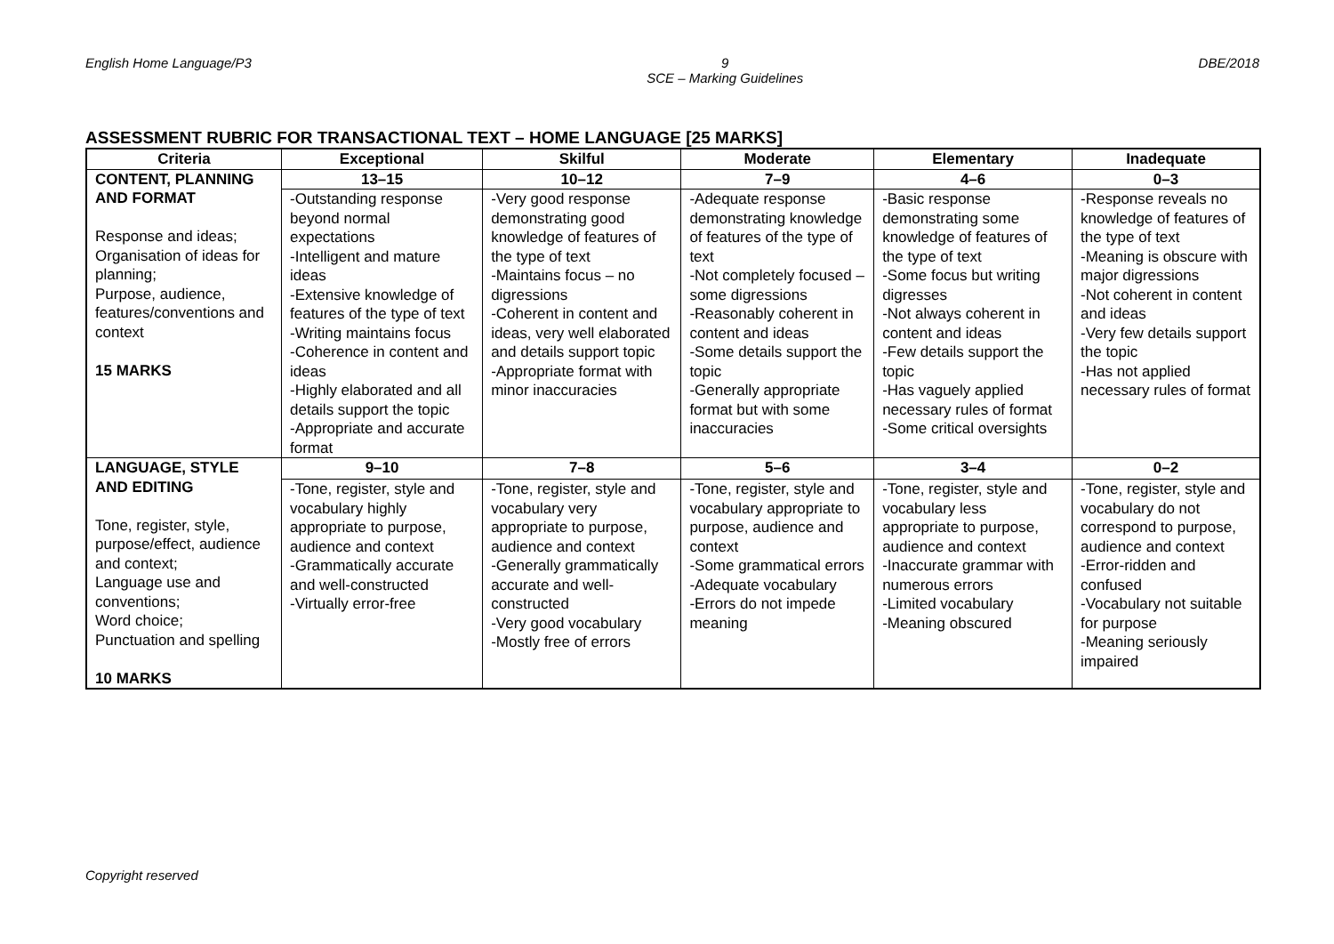English Home Language/P3 9
SCE – Marking Guidelines
DBE/2018
ASSESSMENT RUBRIC FOR TRANSACTIONAL TEXT – HOME LANGUAGE [25 MARKS]
| Criteria | Exceptional | Skilful | Moderate | Elementary | Inadequate |
| --- | --- | --- | --- | --- | --- |
| CONTENT, PLANNING AND FORMAT Response and ideas; Organisation of ideas for planning; Purpose, audience, features/conventions and context 15 MARKS | 13–15 | 10–12 | 7–9 | 4–6 | 0–3 |
| | -Outstanding response beyond normal expectations -Intelligent and mature ideas -Extensive knowledge of features of the type of text -Writing maintains focus -Coherence in content and ideas -Highly elaborated and all details support the topic -Appropriate and accurate format | -Very good response demonstrating good knowledge of features of the type of text -Maintains focus – no digressions -Coherent in content and ideas, very well elaborated and details support topic -Appropriate format with minor inaccuracies | -Adequate response demonstrating knowledge of features of the type of text -Not completely focused – some digressions -Reasonably coherent in content and ideas -Some details support the topic -Generally appropriate format but with some inaccuracies | -Basic response demonstrating some knowledge of features of the type of text -Some focus but writing digresses -Not always coherent in content and ideas -Few details support the topic -Has vaguely applied necessary rules of format -Some critical oversights | -Response reveals no knowledge of features of the type of text -Meaning is obscure with major digressions -Not coherent in content and ideas -Very few details support the topic -Has not applied necessary rules of format |
| LANGUAGE, STYLE AND EDITING Tone, register, style, purpose/effect, audience and context; Language use and conventions; Word choice; Punctuation and spelling 10 MARKS | 9–10 | 7–8 | 5–6 | 3–4 | 0–2 |
| | -Tone, register, style and vocabulary highly appropriate to purpose, audience and context -Grammatically accurate and well-constructed -Virtually error-free | -Tone, register, style and vocabulary very appropriate to purpose, audience and context -Generally grammatically accurate and well-constructed -Very good vocabulary -Mostly free of errors | -Tone, register, style and vocabulary appropriate to purpose, audience and context -Some grammatical errors -Adequate vocabulary -Errors do not impede meaning | -Tone, register, style and vocabulary less appropriate to purpose, audience and context -Inaccurate grammar with numerous errors -Limited vocabulary -Meaning obscured | -Tone, register, style and vocabulary do not correspond to purpose, audience and context -Error-ridden and confused -Vocabulary not suitable for purpose -Meaning seriously impaired |
Copyright reserved